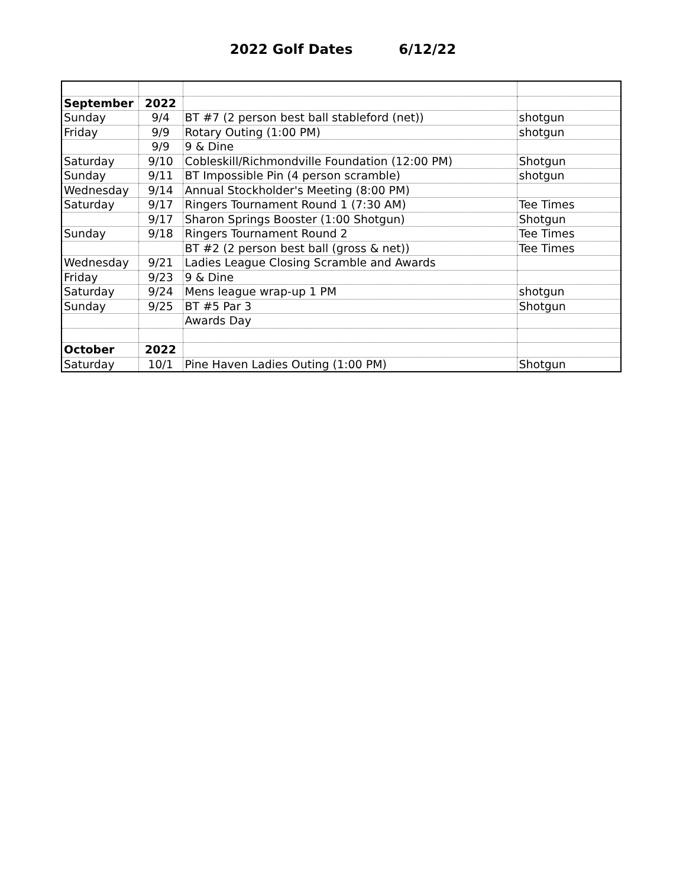2022 Golf Dates 6/12/22
| September | 2022 | | |
| Sunday | 9/4 | BT #7 (2 person best ball stableford (net)) | shotgun |
| Friday | 9/9 | Rotary Outing (1:00 PM) | shotgun |
| | 9/9 | 9 & Dine | |
| Saturday | 9/10 | Cobleskill/Richmondville Foundation (12:00 PM) | Shotgun |
| Sunday | 9/11 | BT Impossible Pin (4 person scramble) | shotgun |
| Wednesday | 9/14 | Annual Stockholder's Meeting (8:00 PM) | |
| Saturday | 9/17 | Ringers Tournament Round 1 (7:30 AM) | Tee Times |
| | 9/17 | Sharon Springs Booster (1:00 Shotgun) | Shotgun |
| Sunday | 9/18 | Ringers Tournament Round 2 | Tee Times |
| | | BT #2 (2 person best ball (gross & net)) | Tee Times |
| Wednesday | 9/21 | Ladies League Closing Scramble and Awards | |
| Friday | 9/23 | 9 & Dine | |
| Saturday | 9/24 | Mens league wrap-up 1 PM | shotgun |
| Sunday | 9/25 | BT #5 Par 3 | Shotgun |
| | | Awards Day | |
| October | 2022 | | |
| Saturday | 10/1 | Pine Haven Ladies Outing (1:00 PM) | Shotgun |